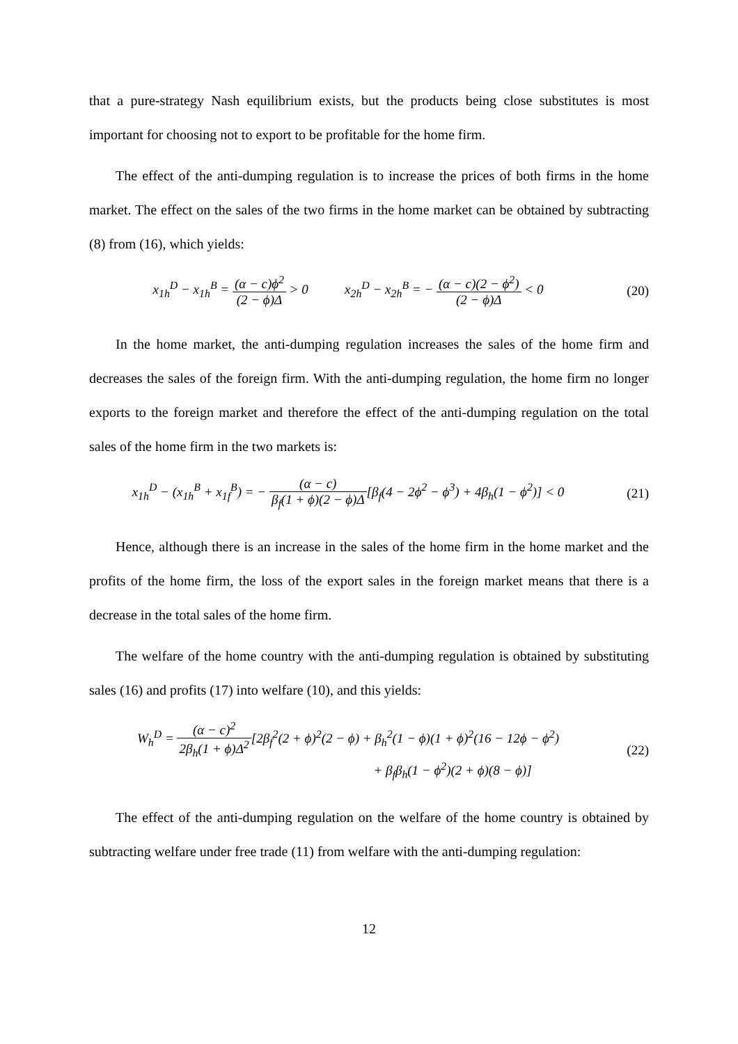that a pure-strategy Nash equilibrium exists, but the products being close substitutes is most important for choosing not to export to be profitable for the home firm.
The effect of the anti-dumping regulation is to increase the prices of both firms in the home market. The effect on the sales of the two firms in the home market can be obtained by subtracting (8) from (16), which yields:
x<sub>1h</sub><sup>D</sup> − x<sub>1h</sub><sup>B</sup> = (α − c)ϕ<sup>2</sup> (2 − ϕ)Δ > 0 x<sub>2h</sub><sup>D</sup> − x<sub>2h</sub><sup>B</sup> = − (α − c)(2 − ϕ<sup>2</sup>) (2 − ϕ)Δ < 0
(20)
In the home market, the anti-dumping regulation increases the sales of the home firm and decreases the sales of the foreign firm. With the anti-dumping regulation, the home firm no longer exports to the foreign market and therefore the effect of the anti-dumping regulation on the total sales of the home firm in the two markets is:
x<sub>1h</sub><sup>D</sup> − (x<sub>1h</sub><sup>B</sup> + x<sub>1f</sub><sup>B</sup>) = − (α − c) β<sub>f</sub>(1 + ϕ)(2 − ϕ)Δ[β<sub>f</sub>(4 − 2ϕ<sup>2</sup> − ϕ<sup>3</sup>) + 4β<sub>h</sub>(1 − ϕ<sup>2</sup>)] < 0
(21)
Hence, although there is an increase in the sales of the home firm in the home market and the profits of the home firm, the loss of the export sales in the foreign market means that there is a decrease in the total sales of the home firm.
The welfare of the home country with the anti-dumping regulation is obtained by substituting sales (16) and profits (17) into welfare (10), and this yields:
W<sub>h</sub><sup>D</sup> = (α − c)<sup>2</sup> 2β<sub>h</sub>(1 + ϕ)Δ<sup>2</sup>[2β<sub>f</sub><sup>2</sup>(2 + ϕ)<sup>2</sup>(2 − ϕ) + β<sub>h</sub><sup>2</sup>(1 − ϕ)(1 + ϕ)<sup>2</sup>(16 − 12ϕ − ϕ<sup>2</sup>)
+ β<sub>f</sub>β<sub>h</sub>(1 − ϕ<sup>2</sup>)(2 + ϕ)(8 − ϕ)]
(22)
The effect of the anti-dumping regulation on the welfare of the home country is obtained by subtracting welfare under free trade (11) from welfare with the anti-dumping regulation:
12